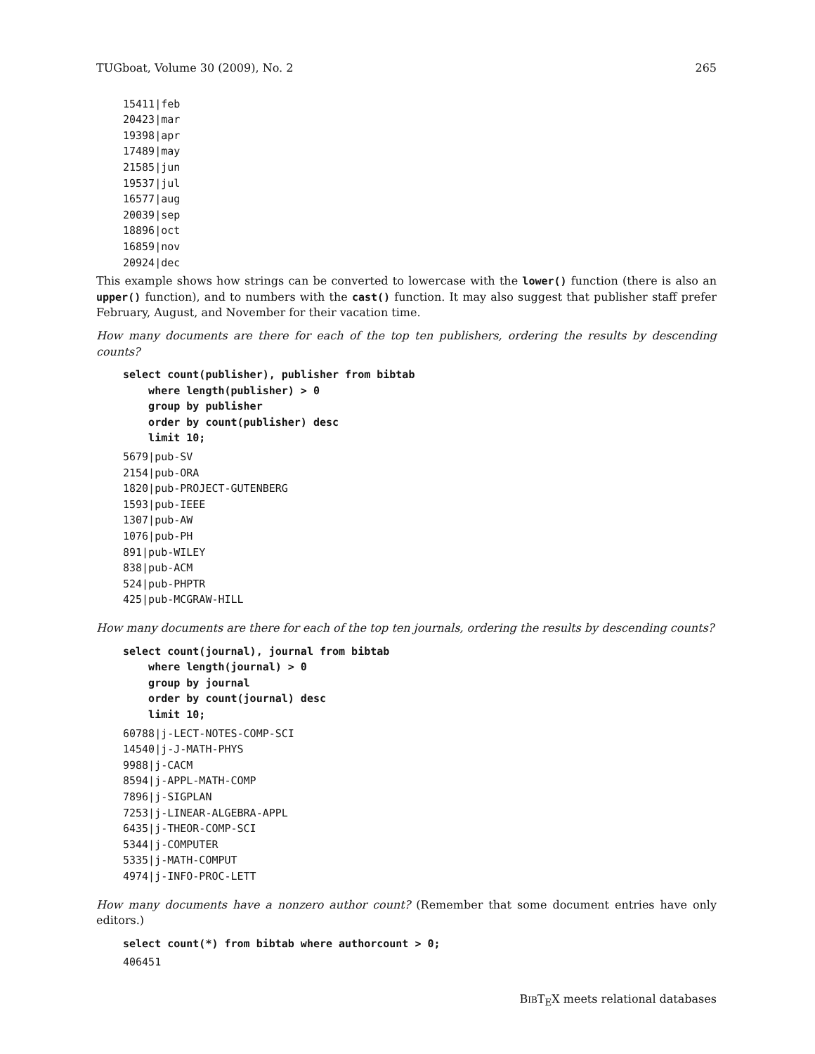TUGboat, Volume 30 (2009), No. 2 265
15411|feb
20423|mar
19398|apr
17489|may
21585|jun
19537|jul
16577|aug
20039|sep
18896|oct
16859|nov
20924|dec
This example shows how strings can be converted to lowercase with the lower() function (there is also an upper() function), and to numbers with the cast() function. It may also suggest that publisher staff prefer February, August, and November for their vacation time.
How many documents are there for each of the top ten publishers, ordering the results by descending counts?
select count(publisher), publisher from bibtab
    where length(publisher) > 0
    group by publisher
    order by count(publisher) desc
    limit 10;
5679|pub-SV
2154|pub-ORA
1820|pub-PROJECT-GUTENBERG
1593|pub-IEEE
1307|pub-AW
1076|pub-PH
891|pub-WILEY
838|pub-ACM
524|pub-PHPTR
425|pub-MCGRAW-HILL
How many documents are there for each of the top ten journals, ordering the results by descending counts?
select count(journal), journal from bibtab
    where length(journal) > 0
    group by journal
    order by count(journal) desc
    limit 10;
60788|j-LECT-NOTES-COMP-SCI
14540|j-J-MATH-PHYS
9988|j-CACM
8594|j-APPL-MATH-COMP
7896|j-SIGPLAN
7253|j-LINEAR-ALGEBRA-APPL
6435|j-THEOR-COMP-SCI
5344|j-COMPUTER
5335|j-MATH-COMPUT
4974|j-INFO-PROC-LETT
How many documents have a nonzero author count? (Remember that some document entries have only editors.)
select count(*) from bibtab where authorcount > 0;
406451
BIBT<sub>E</sub>X meets relational databases